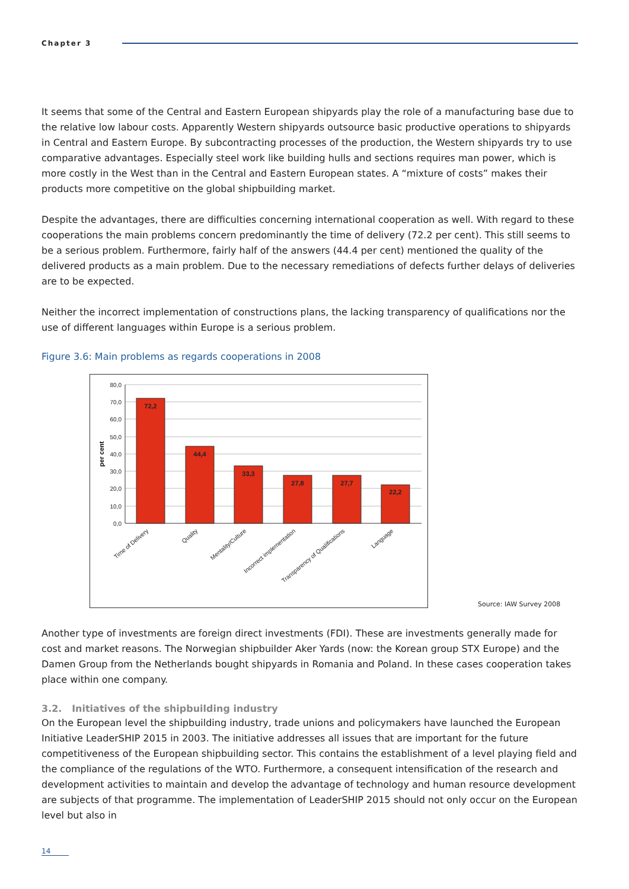Chapter 3
It seems that some of the Central and Eastern European shipyards play the role of a manufacturing base due to the relative low labour costs. Apparently Western shipyards outsource basic productive operations to shipyards in Central and Eastern Europe. By subcontracting processes of the production, the Western shipyards try to use comparative advantages. Especially steel work like building hulls and sections requires man power, which is more costly in the West than in the Central and Eastern European states. A “mixture of costs” makes their products more competitive on the global shipbuilding market.
Despite the advantages, there are difficulties concerning international cooperation as well. With regard to these cooperations the main problems concern predominantly the time of delivery (72.2 per cent). This still seems to be a serious problem. Furthermore, fairly half of the answers (44.4 per cent) mentioned the quality of the delivered products as a main problem. Due to the necessary remediations of defects further delays of deliveries are to be expected.
Neither the incorrect implementation of constructions plans, the lacking transparency of qualifications nor the use of different languages within Europe is a serious problem.
Figure 3.6: Main problems as regards cooperations in 2008
80,0
70,0
60,0
50,0
40,0
30,0
20,0
10,0
0,0
per cent
72,2
44,4
33,3
27,8
27,7
22,2
Time of Delivery
Quality
Mentality/Culture
Incorrect implementation
Transparency of Qualifications
Language
Source: IAW Survey 2008
Another type of investments are foreign direct investments (FDI). These are investments generally made for cost and market reasons. The Norwegian shipbuilder Aker Yards (now: the Korean group STX Europe) and the Damen Group from the Netherlands bought shipyards in Romania and Poland. In these cases cooperation takes place within one company.
3.2. Initiatives of the shipbuilding industry
On the European level the shipbuilding industry, trade unions and policymakers have launched the European Initiative LeaderSHIP 2015 in 2003. The initiative addresses all issues that are important for the future competitiveness of the European shipbuilding sector. This contains the establishment of a level playing field and the compliance of the regulations of the WTO. Furthermore, a consequent intensification of the research and development activities to maintain and develop the advantage of technology and human resource development are subjects of that programme. The implementation of LeaderSHIP 2015 should not only occur on the European level but also in
14